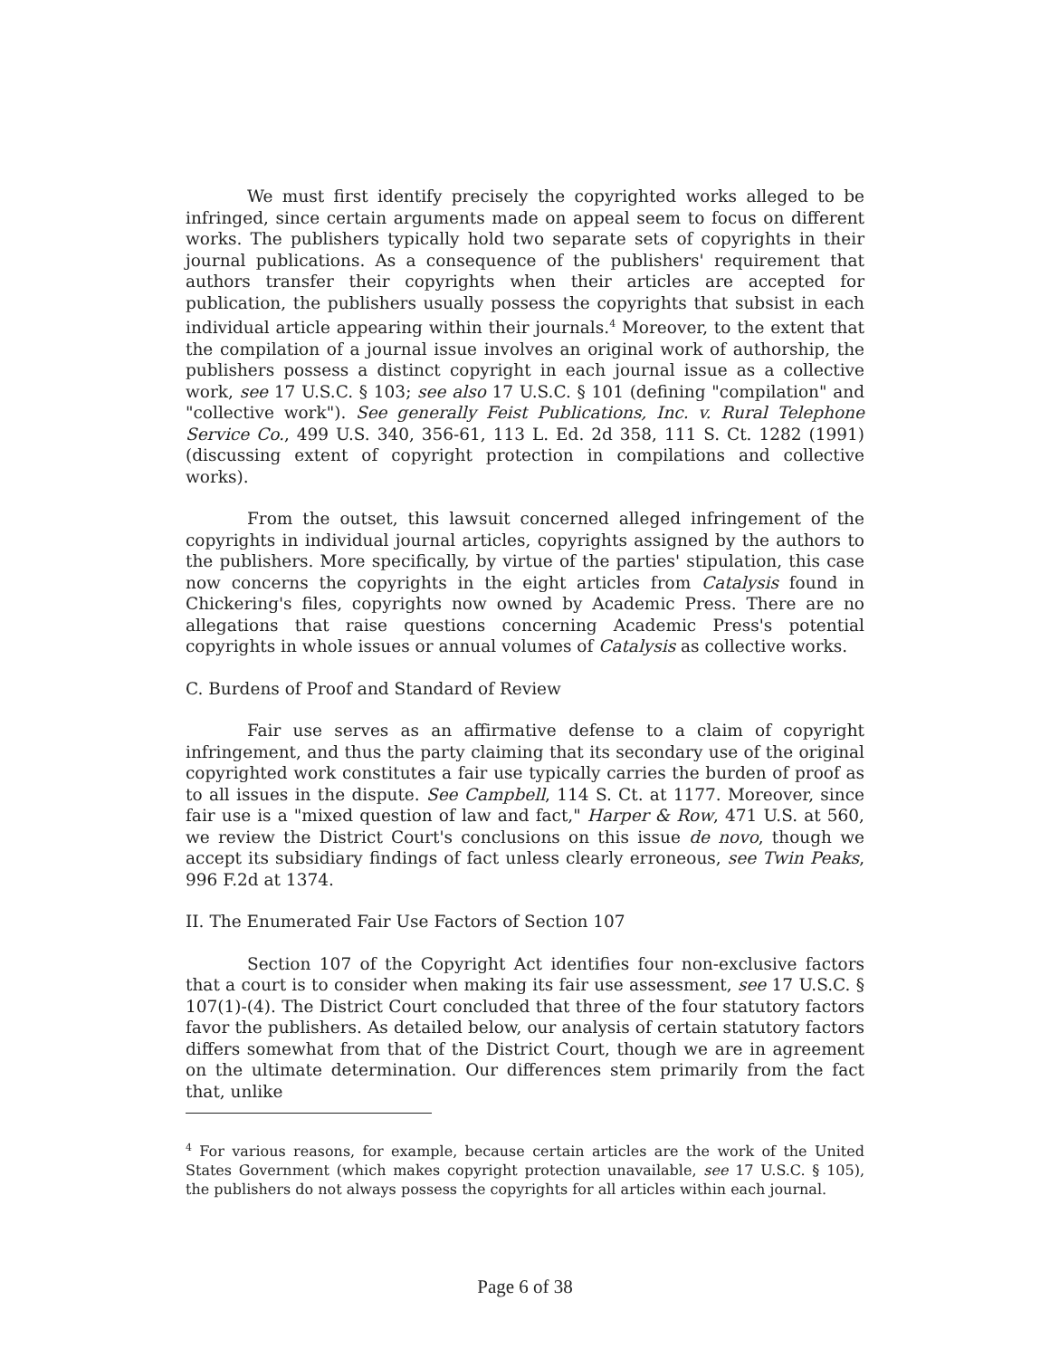We must first identify precisely the copyrighted works alleged to be infringed, since certain arguments made on appeal seem to focus on different works. The publishers typically hold two separate sets of copyrights in their journal publications. As a consequence of the publishers' requirement that authors transfer their copyrights when their articles are accepted for publication, the publishers usually possess the copyrights that subsist in each individual article appearing within their journals.<sup>4</sup> Moreover, to the extent that the compilation of a journal issue involves an original work of authorship, the publishers possess a distinct copyright in each journal issue as a collective work, see 17 U.S.C. § 103; see also 17 U.S.C. § 101 (defining "compilation" and "collective work"). See generally Feist Publications, Inc. v. Rural Telephone Service Co., 499 U.S. 340, 356-61, 113 L. Ed. 2d 358, 111 S. Ct. 1282 (1991) (discussing extent of copyright protection in compilations and collective works).
From the outset, this lawsuit concerned alleged infringement of the copyrights in individual journal articles, copyrights assigned by the authors to the publishers. More specifically, by virtue of the parties' stipulation, this case now concerns the copyrights in the eight articles from Catalysis found in Chickering's files, copyrights now owned by Academic Press. There are no allegations that raise questions concerning Academic Press's potential copyrights in whole issues or annual volumes of Catalysis as collective works.
C. Burdens of Proof and Standard of Review
Fair use serves as an affirmative defense to a claim of copyright infringement, and thus the party claiming that its secondary use of the original copyrighted work constitutes a fair use typically carries the burden of proof as to all issues in the dispute. See Campbell, 114 S. Ct. at 1177. Moreover, since fair use is a "mixed question of law and fact," Harper & Row, 471 U.S. at 560, we review the District Court's conclusions on this issue de novo, though we accept its subsidiary findings of fact unless clearly erroneous, see Twin Peaks, 996 F.2d at 1374.
II. The Enumerated Fair Use Factors of Section 107
Section 107 of the Copyright Act identifies four non-exclusive factors that a court is to consider when making its fair use assessment, see 17 U.S.C. § 107(1)-(4). The District Court concluded that three of the four statutory factors favor the publishers. As detailed below, our analysis of certain statutory factors differs somewhat from that of the District Court, though we are in agreement on the ultimate determination. Our differences stem primarily from the fact that, unlike
<sup>4</sup> For various reasons, for example, because certain articles are the work of the United States Government (which makes copyright protection unavailable, see 17 U.S.C. § 105), the publishers do not always possess the copyrights for all articles within each journal.
Page 6 of 38